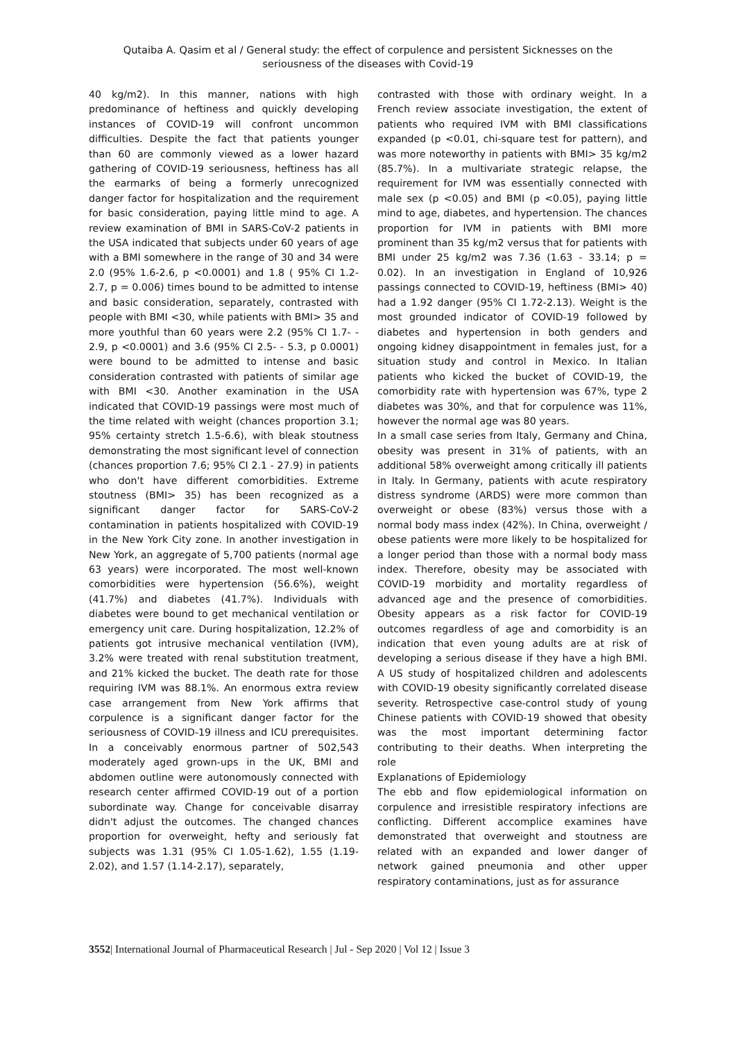Qutaiba A. Qasim et al / General study: the effect of corpulence and persistent Sicknesses on the seriousness of the diseases with Covid-19
40 kg/m2). In this manner, nations with high predominance of heftiness and quickly developing instances of COVID-19 will confront uncommon difficulties. Despite the fact that patients younger than 60 are commonly viewed as a lower hazard gathering of COVID-19 seriousness, heftiness has all the earmarks of being a formerly unrecognized danger factor for hospitalization and the requirement for basic consideration, paying little mind to age. A review examination of BMI in SARS-CoV-2 patients in the USA indicated that subjects under 60 years of age with a BMI somewhere in the range of 30 and 34 were 2.0 (95% 1.6-2.6, p <0.0001) and 1.8 ( 95% CI 1.2-2.7, p = 0.006) times bound to be admitted to intense and basic consideration, separately, contrasted with people with BMI <30, while patients with BMI> 35 and more youthful than 60 years were 2.2 (95% CI 1.7- - 2.9, p <0.0001) and 3.6 (95% CI 2.5- - 5.3, p 0.0001) were bound to be admitted to intense and basic consideration contrasted with patients of similar age with BMI <30. Another examination in the USA indicated that COVID-19 passings were most much of the time related with weight (chances proportion 3.1; 95% certainty stretch 1.5-6.6), with bleak stoutness demonstrating the most significant level of connection (chances proportion 7.6; 95% CI 2.1 - 27.9) in patients who don't have different comorbidities. Extreme stoutness (BMI> 35) has been recognized as a significant danger factor for SARS-CoV-2 contamination in patients hospitalized with COVID-19 in the New York City zone. In another investigation in New York, an aggregate of 5,700 patients (normal age 63 years) were incorporated. The most well-known comorbidities were hypertension (56.6%), weight (41.7%) and diabetes (41.7%). Individuals with diabetes were bound to get mechanical ventilation or emergency unit care. During hospitalization, 12.2% of patients got intrusive mechanical ventilation (IVM), 3.2% were treated with renal substitution treatment, and 21% kicked the bucket. The death rate for those requiring IVM was 88.1%. An enormous extra review case arrangement from New York affirms that corpulence is a significant danger factor for the seriousness of COVID-19 illness and ICU prerequisites. In a conceivably enormous partner of 502,543 moderately aged grown-ups in the UK, BMI and abdomen outline were autonomously connected with research center affirmed COVID-19 out of a portion subordinate way. Change for conceivable disarray didn't adjust the outcomes. The changed chances proportion for overweight, hefty and seriously fat subjects was 1.31 (95% CI 1.05-1.62), 1.55 (1.19-2.02), and 1.57 (1.14-2.17), separately,
contrasted with those with ordinary weight. In a French review associate investigation, the extent of patients who required IVM with BMI classifications expanded (p <0.01, chi-square test for pattern), and was more noteworthy in patients with BMI> 35 kg/m2 (85.7%). In a multivariate strategic relapse, the requirement for IVM was essentially connected with male sex (p <0.05) and BMI (p <0.05), paying little mind to age, diabetes, and hypertension. The chances proportion for IVM in patients with BMI more prominent than 35 kg/m2 versus that for patients with BMI under 25 kg/m2 was 7.36 (1.63 - 33.14; p = 0.02). In an investigation in England of 10,926 passings connected to COVID-19, heftiness (BMI> 40) had a 1.92 danger (95% CI 1.72-2.13). Weight is the most grounded indicator of COVID-19 followed by diabetes and hypertension in both genders and ongoing kidney disappointment in females just, for a situation study and control in Mexico. In Italian patients who kicked the bucket of COVID-19, the comorbidity rate with hypertension was 67%, type 2 diabetes was 30%, and that for corpulence was 11%, however the normal age was 80 years.
In a small case series from Italy, Germany and China, obesity was present in 31% of patients, with an additional 58% overweight among critically ill patients in Italy. In Germany, patients with acute respiratory distress syndrome (ARDS) were more common than overweight or obese (83%) versus those with a normal body mass index (42%). In China, overweight / obese patients were more likely to be hospitalized for a longer period than those with a normal body mass index. Therefore, obesity may be associated with COVID-19 morbidity and mortality regardless of advanced age and the presence of comorbidities. Obesity appears as a risk factor for COVID-19 outcomes regardless of age and comorbidity is an indication that even young adults are at risk of developing a serious disease if they have a high BMI. A US study of hospitalized children and adolescents with COVID-19 obesity significantly correlated disease severity. Retrospective case-control study of young Chinese patients with COVID-19 showed that obesity was the most important determining factor contributing to their deaths. When interpreting the role
Explanations of Epidemiology
The ebb and flow epidemiological information on corpulence and irresistible respiratory infections are conflicting. Different accomplice examines have demonstrated that overweight and stoutness are related with an expanded and lower danger of network gained pneumonia and other upper respiratory contaminations, just as for assurance
3552| International Journal of Pharmaceutical Research | Jul - Sep 2020 | Vol 12 | Issue 3